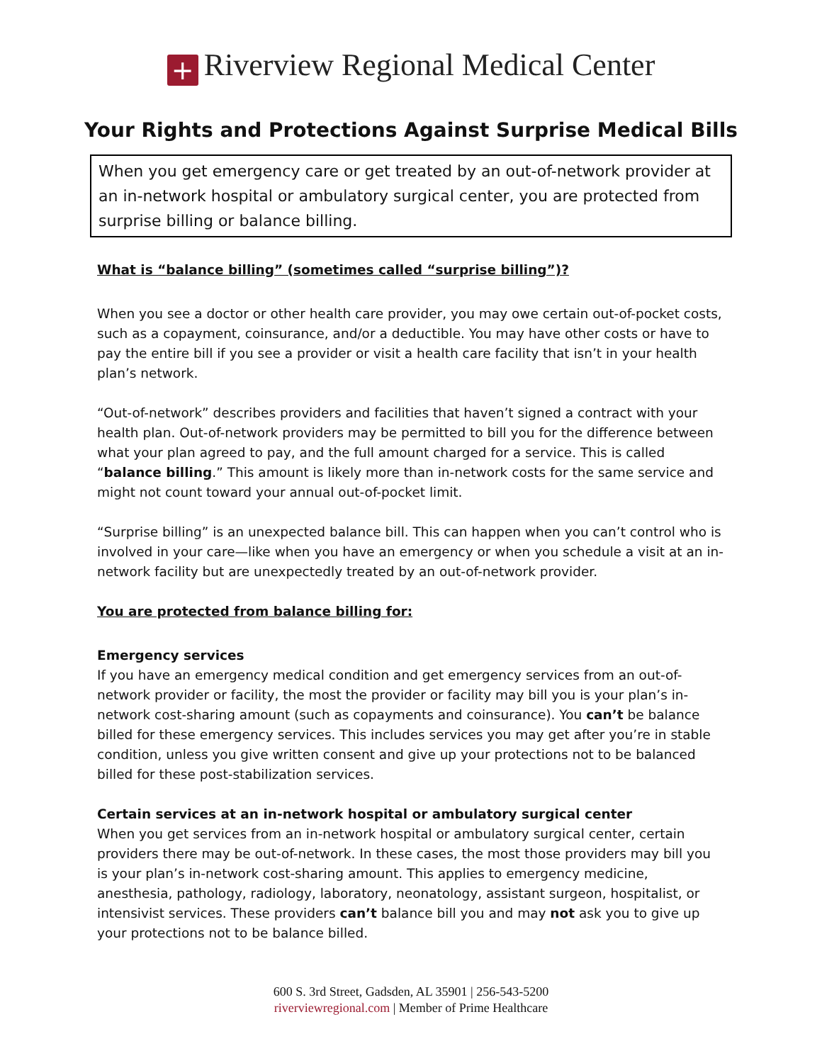+ Riverview Regional Medical Center
Your Rights and Protections Against Surprise Medical Bills
When you get emergency care or get treated by an out-of-network provider at an in-network hospital or ambulatory surgical center, you are protected from surprise billing or balance billing.
What is “balance billing” (sometimes called “surprise billing”)?
When you see a doctor or other health care provider, you may owe certain out-of-pocket costs, such as a copayment, coinsurance, and/or a deductible. You may have other costs or have to pay the entire bill if you see a provider or visit a health care facility that isn’t in your health plan’s network.
“Out-of-network” describes providers and facilities that haven’t signed a contract with your health plan. Out-of-network providers may be permitted to bill you for the difference between what your plan agreed to pay, and the full amount charged for a service. This is called “balance billing.” This amount is likely more than in-network costs for the same service and might not count toward your annual out-of-pocket limit.
“Surprise billing” is an unexpected balance bill. This can happen when you can’t control who is involved in your care—like when you have an emergency or when you schedule a visit at an in-network facility but are unexpectedly treated by an out-of-network provider.
You are protected from balance billing for:
Emergency services
If you have an emergency medical condition and get emergency services from an out-of-network provider or facility, the most the provider or facility may bill you is your plan’s in-network cost-sharing amount (such as copayments and coinsurance). You can’t be balance billed for these emergency services. This includes services you may get after you’re in stable condition, unless you give written consent and give up your protections not to be balanced billed for these post-stabilization services.
Certain services at an in-network hospital or ambulatory surgical center
When you get services from an in-network hospital or ambulatory surgical center, certain providers there may be out-of-network. In these cases, the most those providers may bill you is your plan’s in-network cost-sharing amount. This applies to emergency medicine, anesthesia, pathology, radiology, laboratory, neonatology, assistant surgeon, hospitalist, or intensivist services. These providers can’t balance bill you and may not ask you to give up your protections not to be balance billed.
600 S. 3rd Street, Gadsden, AL 35901 | 256-543-5200
riverviewregional.com | Member of Prime Healthcare